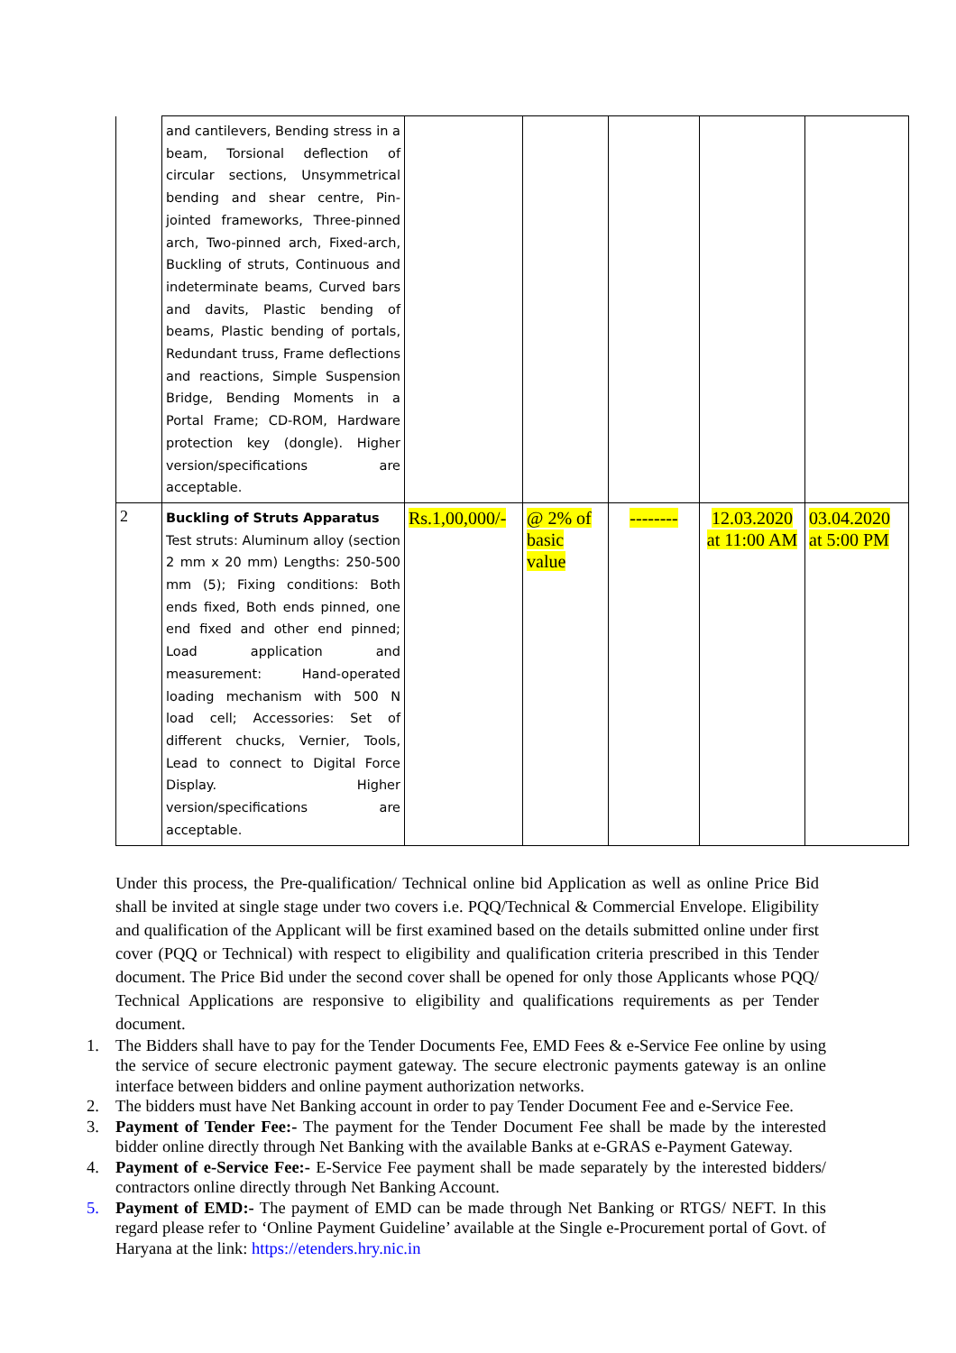| | and cantilevers, Bending stress in a beam, Torsional deflection of circular sections, Unsymmetrical bending and shear centre, Pin-jointed frameworks, Three-pinned arch, Two-pinned arch, Fixed-arch, Buckling of struts, Continuous and indeterminate beams, Curved bars and davits, Plastic bending of beams, Plastic bending of portals, Redundant truss, Frame deflections and reactions, Simple Suspension Bridge, Bending Moments in a Portal Frame; CD-ROM, Hardware protection key (dongle). Higher version/specifications are acceptable. | | | | | |
| 2 | Buckling of Struts Apparatus Test struts: Aluminum alloy (section 2 mm x 20 mm) Lengths: 250-500 mm (5); Fixing conditions: Both ends fixed, Both ends pinned, one end fixed and other end pinned; Load application and measurement: Hand-operated loading mechanism with 500 N load cell; Accessories: Set of different chucks, Vernier, Tools, Lead to connect to Digital Force Display. Higher version/specifications are acceptable. | Rs.1,00,000/- | @ 2% of basic value | -------- | 12.03.2020 at 11:00 AM | 03.04.2020 at 5:00 PM |
Under this process, the Pre-qualification/ Technical online bid Application as well as online Price Bid shall be invited at single stage under two covers i.e. PQQ/Technical & Commercial Envelope. Eligibility and qualification of the Applicant will be first examined based on the details submitted online under first cover (PQQ or Technical) with respect to eligibility and qualification criteria prescribed in this Tender document. The Price Bid under the second cover shall be opened for only those Applicants whose PQQ/ Technical Applications are responsive to eligibility and qualifications requirements as per Tender document.
1. The Bidders shall have to pay for the Tender Documents Fee, EMD Fees & e-Service Fee online by using the service of secure electronic payment gateway. The secure electronic payments gateway is an online interface between bidders and online payment authorization networks.
2. The bidders must have Net Banking account in order to pay Tender Document Fee and e-Service Fee.
3. Payment of Tender Fee:- The payment for the Tender Document Fee shall be made by the interested bidder online directly through Net Banking with the available Banks at e-GRAS e-Payment Gateway.
4. Payment of e-Service Fee:- E-Service Fee payment shall be made separately by the interested bidders/ contractors online directly through Net Banking Account.
5. Payment of EMD:- The payment of EMD can be made through Net Banking or RTGS/ NEFT. In this regard please refer to ‘Online Payment Guideline’ available at the Single e-Procurement portal of Govt. of Haryana at the link: https://etenders.hry.nic.in